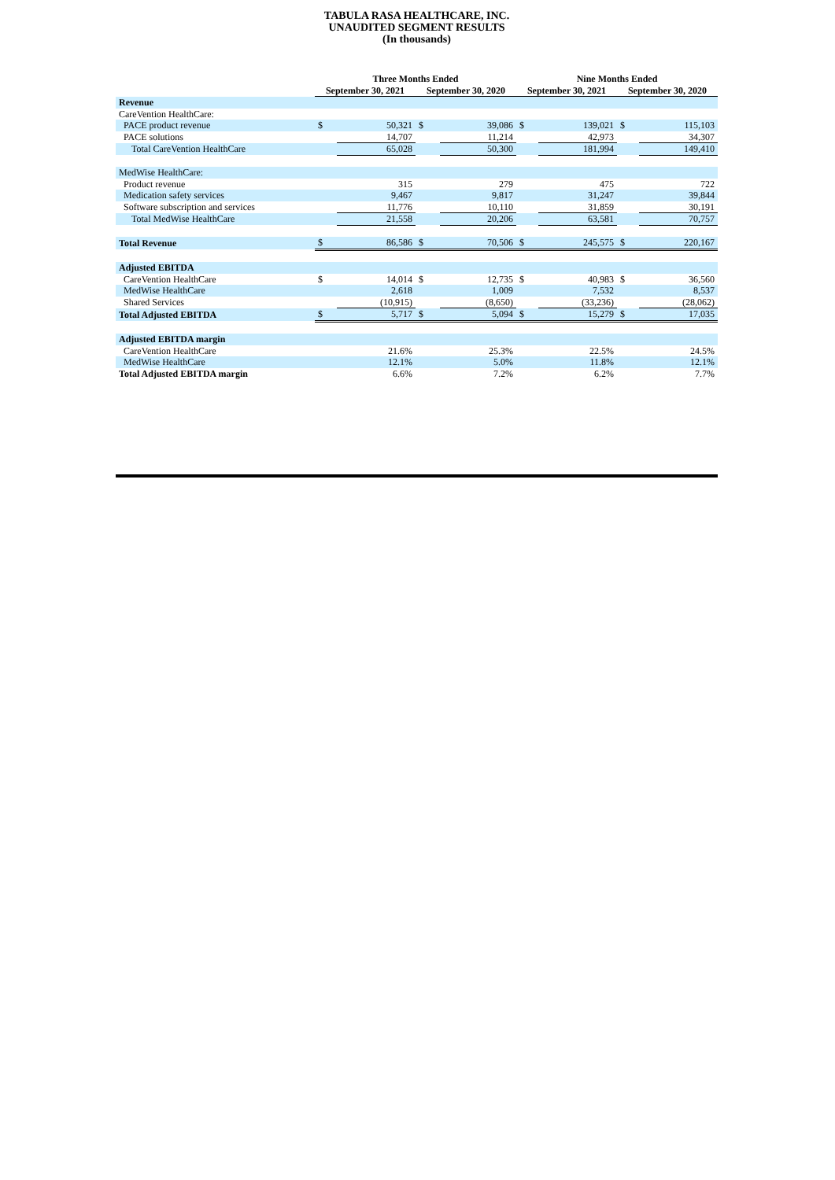TABULA RASA HEALTHCARE, INC.
UNAUDITED SEGMENT RESULTS
(In thousands)
| | Three Months Ended | | | | Nine Months Ended | | | |
| --- | --- | --- | --- | --- | --- | --- | --- | --- |
| | September 30, 2021 | | September 30, 2020 | | September 30, 2021 | | September 30, 2020 | |
| Revenue | | | | | | | | |
| CareVention HealthCare: | | | | | | | | |
| PACE product revenue | $ | 50,321 | $ | 39,086 | $ | 139,021 | $ | 115,103 |
| PACE solutions | | 14,707 | | 11,214 | | 42,973 | | 34,307 |
| Total CareVention HealthCare | | 65,028 | | 50,300 | | 181,994 | | 149,410 |
| MedWise HealthCare: | | | | | | | | |
| Product revenue | | 315 | | 279 | | 475 | | 722 |
| Medication safety services | | 9,467 | | 9,817 | | 31,247 | | 39,844 |
| Software subscription and services | | 11,776 | | 10,110 | | 31,859 | | 30,191 |
| Total MedWise HealthCare | | 21,558 | | 20,206 | | 63,581 | | 70,757 |
| Total Revenue | $ | 86,586 | $ | 70,506 | $ | 245,575 | $ | 220,167 |
| Adjusted EBITDA | | | | | | | | |
| CareVention HealthCare | $ | 14,014 | $ | 12,735 | $ | 40,983 | $ | 36,560 |
| MedWise HealthCare | | 2,618 | | 1,009 | | 7,532 | | 8,537 |
| Shared Services | | (10,915) | | (8,650) | | (33,236) | | (28,062) |
| Total Adjusted EBITDA | $ | 5,717 | $ | 5,094 | $ | 15,279 | $ | 17,035 |
| Adjusted EBITDA margin | | | | | | | | |
| CareVention HealthCare | | 21.6% | | 25.3% | | 22.5% | | 24.5% |
| MedWise HealthCare | | 12.1% | | 5.0% | | 11.8% | | 12.1% |
| Total Adjusted EBITDA margin | | 6.6% | | 7.2% | | 6.2% | | 7.7% |